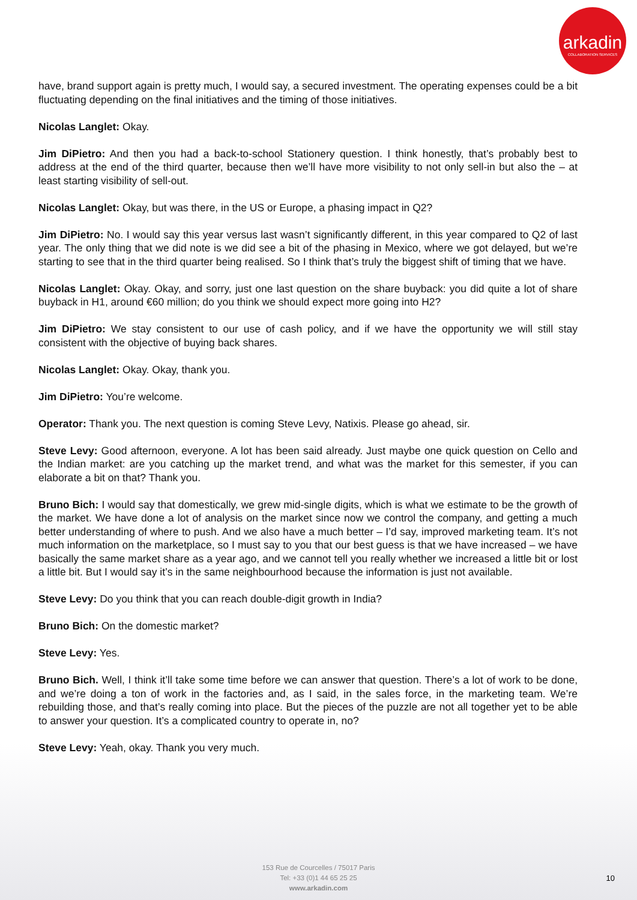arkadin
COLLABORATION SERVICES
have, brand support again is pretty much, I would say, a secured investment. The operating expenses could be a bit fluctuating depending on the final initiatives and the timing of those initiatives.
Nicolas Langlet: Okay.
Jim DiPietro: And then you had a back-to-school Stationery question. I think honestly, that’s probably best to address at the end of the third quarter, because then we’ll have more visibility to not only sell-in but also the – at least starting visibility of sell-out.
Nicolas Langlet: Okay, but was there, in the US or Europe, a phasing impact in Q2?
Jim DiPietro: No. I would say this year versus last wasn’t significantly different, in this year compared to Q2 of last year. The only thing that we did note is we did see a bit of the phasing in Mexico, where we got delayed, but we’re starting to see that in the third quarter being realised. So I think that’s truly the biggest shift of timing that we have.
Nicolas Langlet: Okay. Okay, and sorry, just one last question on the share buyback: you did quite a lot of share buyback in H1, around €60 million; do you think we should expect more going into H2?
Jim DiPietro: We stay consistent to our use of cash policy, and if we have the opportunity we will still stay consistent with the objective of buying back shares.
Nicolas Langlet: Okay. Okay, thank you.
Jim DiPietro: You’re welcome.
Operator: Thank you. The next question is coming Steve Levy, Natixis. Please go ahead, sir.
Steve Levy: Good afternoon, everyone. A lot has been said already. Just maybe one quick question on Cello and the Indian market: are you catching up the market trend, and what was the market for this semester, if you can elaborate a bit on that? Thank you.
Bruno Bich: I would say that domestically, we grew mid-single digits, which is what we estimate to be the growth of the market. We have done a lot of analysis on the market since now we control the company, and getting a much better understanding of where to push. And we also have a much better – I’d say, improved marketing team. It’s not much information on the marketplace, so I must say to you that our best guess is that we have increased – we have basically the same market share as a year ago, and we cannot tell you really whether we increased a little bit or lost a little bit. But I would say it’s in the same neighbourhood because the information is just not available.
Steve Levy: Do you think that you can reach double-digit growth in India?
Bruno Bich: On the domestic market?
Steve Levy: Yes.
Bruno Bich. Well, I think it’ll take some time before we can answer that question. There’s a lot of work to be done, and we’re doing a ton of work in the factories and, as I said, in the sales force, in the marketing team. We’re rebuilding those, and that’s really coming into place. But the pieces of the puzzle are not all together yet to be able to answer your question. It’s a complicated country to operate in, no?
Steve Levy: Yeah, okay. Thank you very much.
153 Rue de Courcelles / 75017 Paris
Tel: +33 (0)1 44 65 25 25
www.arkadin.com
10